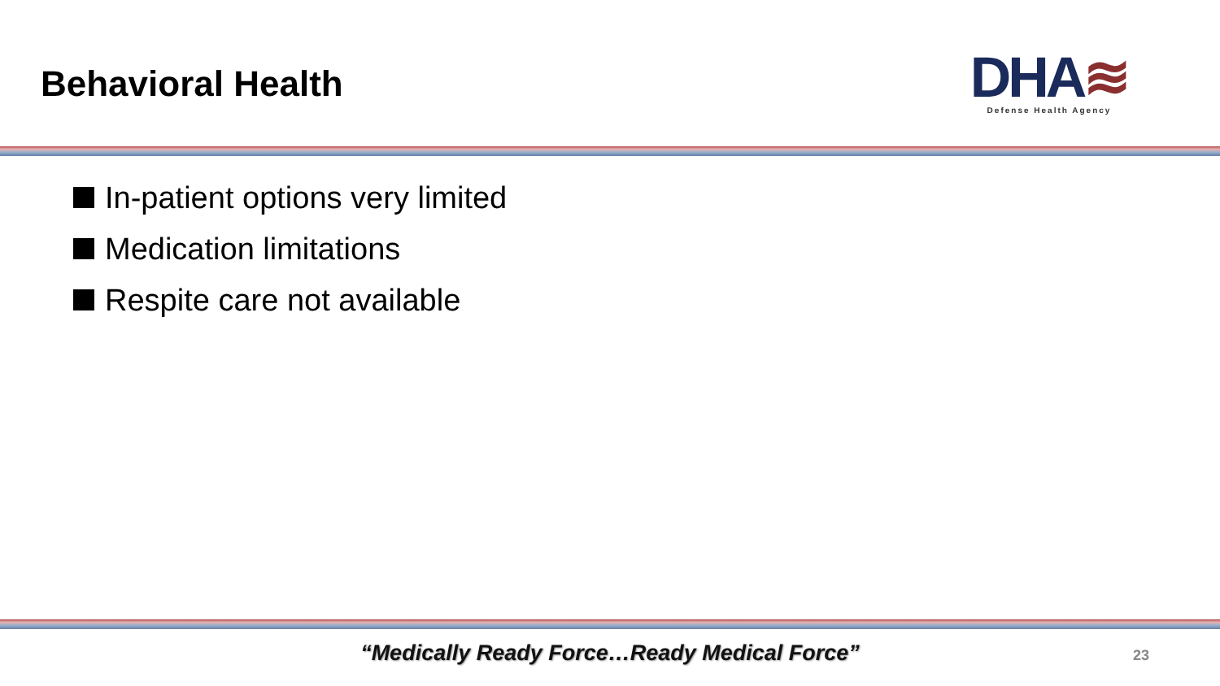Behavioral Health
DHA≋
Defense Health Agency
In-patient options very limited
Medication limitations
Respite care not available
“Medically Ready Force…Ready Medical Force”
23